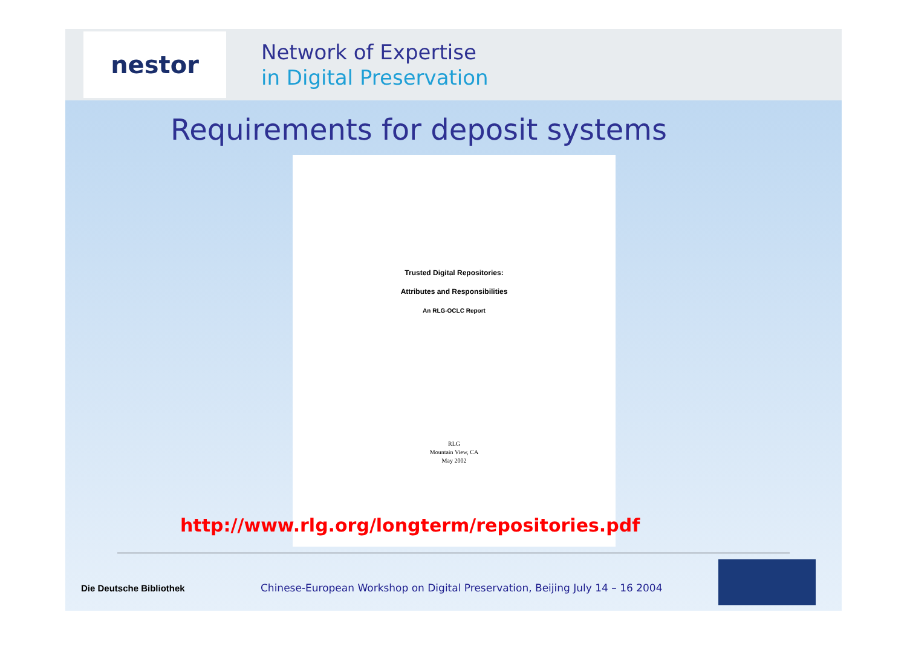nestor
Network of Expertise
in Digital Preservation
Requirements for deposit systems
Trusted Digital Repositories:
Attributes and Responsibilities
An RLG-OCLC Report
RLG
Mountain View, CA
May 2002
http://www.rlg.org/longterm/repositories.pdf
Die Deutsche Bibliothek
Chinese-European Workshop on Digital Preservation, Beijing July 14 – 16 2004